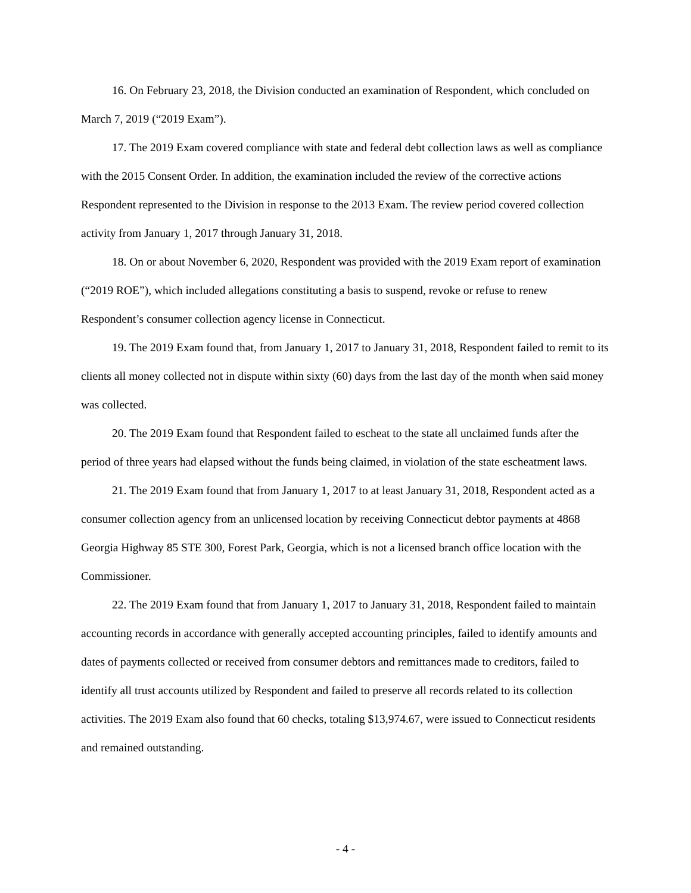16. On February 23, 2018, the Division conducted an examination of Respondent, which concluded on March 7, 2019 (“2019 Exam”).
17. The 2019 Exam covered compliance with state and federal debt collection laws as well as compliance with the 2015 Consent Order. In addition, the examination included the review of the corrective actions Respondent represented to the Division in response to the 2013 Exam. The review period covered collection activity from January 1, 2017 through January 31, 2018.
18. On or about November 6, 2020, Respondent was provided with the 2019 Exam report of examination (“2019 ROE”), which included allegations constituting a basis to suspend, revoke or refuse to renew Respondent’s consumer collection agency license in Connecticut.
19. The 2019 Exam found that, from January 1, 2017 to January 31, 2018, Respondent failed to remit to its clients all money collected not in dispute within sixty (60) days from the last day of the month when said money was collected.
20. The 2019 Exam found that Respondent failed to escheat to the state all unclaimed funds after the period of three years had elapsed without the funds being claimed, in violation of the state escheatment laws.
21. The 2019 Exam found that from January 1, 2017 to at least January 31, 2018, Respondent acted as a consumer collection agency from an unlicensed location by receiving Connecticut debtor payments at 4868 Georgia Highway 85 STE 300, Forest Park, Georgia, which is not a licensed branch office location with the Commissioner.
22. The 2019 Exam found that from January 1, 2017 to January 31, 2018, Respondent failed to maintain accounting records in accordance with generally accepted accounting principles, failed to identify amounts and dates of payments collected or received from consumer debtors and remittances made to creditors, failed to identify all trust accounts utilized by Respondent and failed to preserve all records related to its collection activities. The 2019 Exam also found that 60 checks, totaling $13,974.67, were issued to Connecticut residents and remained outstanding.
- 4 -